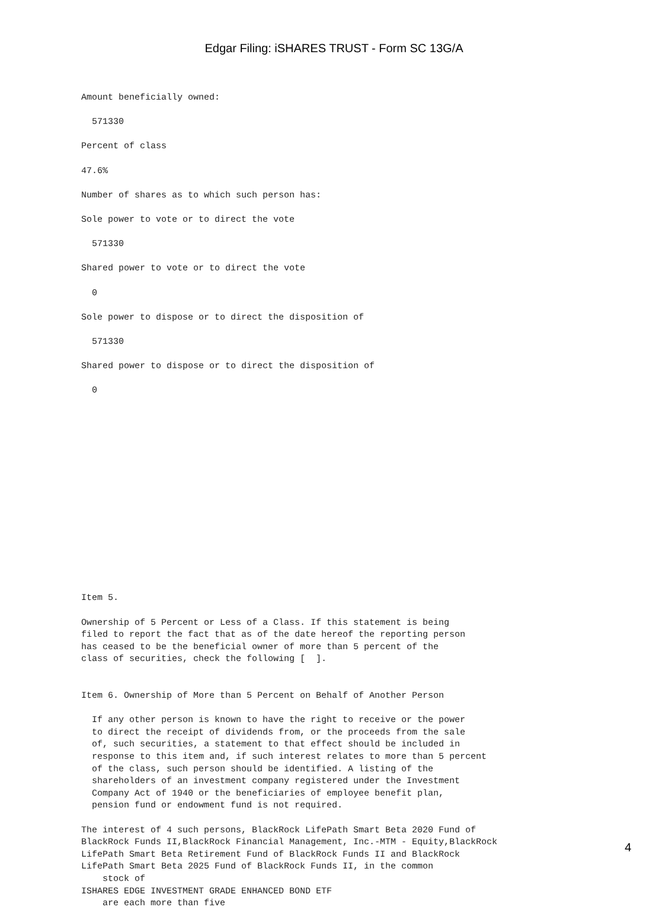Edgar Filing: iSHARES TRUST - Form SC 13G/A
Amount beneficially owned:

  571330

Percent of class

47.6%

Number of shares as to which such person has:

Sole power to vote or to direct the vote

  571330

Shared power to vote or to direct the vote

  0

Sole power to dispose or to direct the disposition of

  571330

Shared power to dispose or to direct the disposition of

  0
















Item 5.

Ownership of 5 Percent or Less of a Class. If this statement is being
filed to report the fact that as of the date hereof the reporting person
has ceased to be the beneficial owner of more than 5 percent of the
class of securities, check the following [  ].


Item 6. Ownership of More than 5 Percent on Behalf of Another Person

  If any other person is known to have the right to receive or the power
  to direct the receipt of dividends from, or the proceeds from the sale
  of, such securities, a statement to that effect should be included in
  response to this item and, if such interest relates to more than 5 percent
  of the class, such person should be identified. A listing of the
  shareholders of an investment company registered under the Investment
  Company Act of 1940 or the beneficiaries of employee benefit plan,
  pension fund or endowment fund is not required.

The interest of 4 such persons, BlackRock LifePath Smart Beta 2020 Fund of
BlackRock Funds II,BlackRock Financial Management, Inc.-MTM - Equity,BlackRock
LifePath Smart Beta Retirement Fund of BlackRock Funds II and BlackRock
LifePath Smart Beta 2025 Fund of BlackRock Funds II, in the common
    stock of
ISHARES EDGE INVESTMENT GRADE ENHANCED BOND ETF
    are each more than five
4